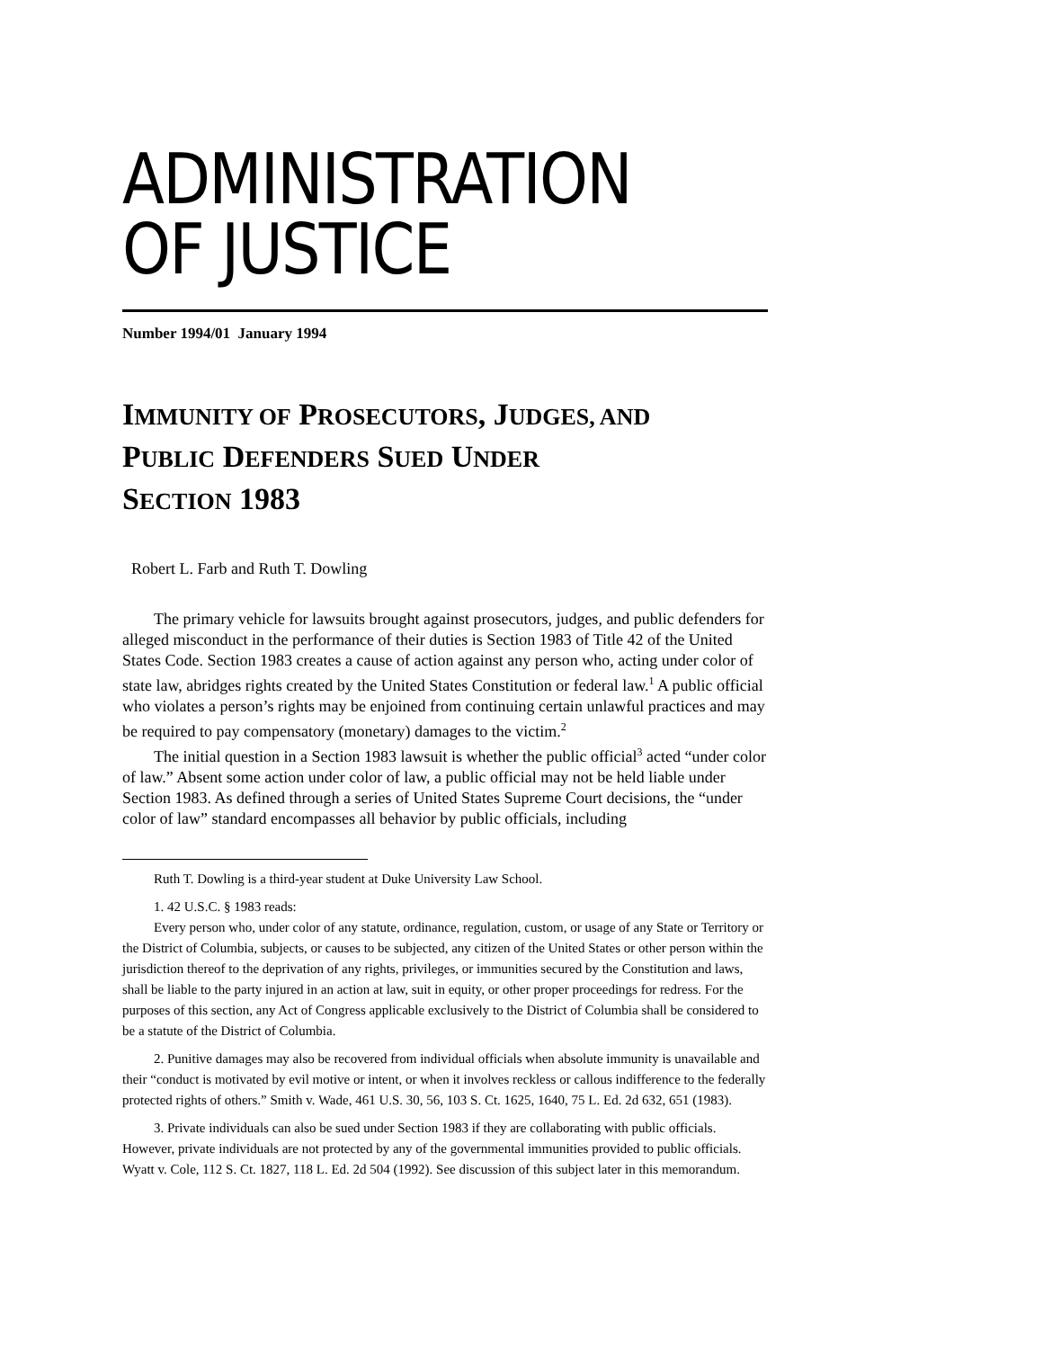ADMINISTRATION
OF JUSTICE
Number 1994/01 January 1994
IMMUNITY OF PROSECUTORS, JUDGES, AND
PUBLIC DEFENDERS SUED UNDER
SECTION 1983
Robert L. Farb and Ruth T. Dowling
The primary vehicle for lawsuits brought against prosecutors, judges, and public defenders for alleged misconduct in the performance of their duties is Section 1983 of Title 42 of the United States Code. Section 1983 creates a cause of action against any person who, acting under color of state law, abridges rights created by the United States Constitution or federal law.<sup>1</sup> A public official who violates a person’s rights may be enjoined from continuing certain unlawful practices and may be required to pay compensatory (monetary) damages to the victim.<sup>2</sup>
The initial question in a Section 1983 lawsuit is whether the public official<sup>3</sup> acted “under color of law.” Absent some action under color of law, a public official may not be held liable under Section 1983. As defined through a series of United States Supreme Court decisions, the “under color of law” standard encompasses all behavior by public officials, including
Ruth T. Dowling is a third-year student at Duke University Law School.
1. 42 U.S.C. § 1983 reads:
Every person who, under color of any statute, ordinance, regulation, custom, or usage of any State or Territory or the District of Columbia, subjects, or causes to be subjected, any citizen of the United States or other person within the jurisdiction thereof to the deprivation of any rights, privileges, or immunities secured by the Constitution and laws, shall be liable to the party injured in an action at law, suit in equity, or other proper proceedings for redress. For the purposes of this section, any Act of Congress applicable exclusively to the District of Columbia shall be considered to be a statute of the District of Columbia.
2. Punitive damages may also be recovered from individual officials when absolute immunity is unavailable and their “conduct is motivated by evil motive or intent, or when it involves reckless or callous indifference to the federally protected rights of others.” Smith v. Wade, 461 U.S. 30, 56, 103 S. Ct. 1625, 1640, 75 L. Ed. 2d 632, 651 (1983).
3. Private individuals can also be sued under Section 1983 if they are collaborating with public officials. However, private individuals are not protected by any of the governmental immunities provided to public officials. Wyatt v. Cole, 112 S. Ct. 1827, 118 L. Ed. 2d 504 (1992). See discussion of this subject later in this memorandum.